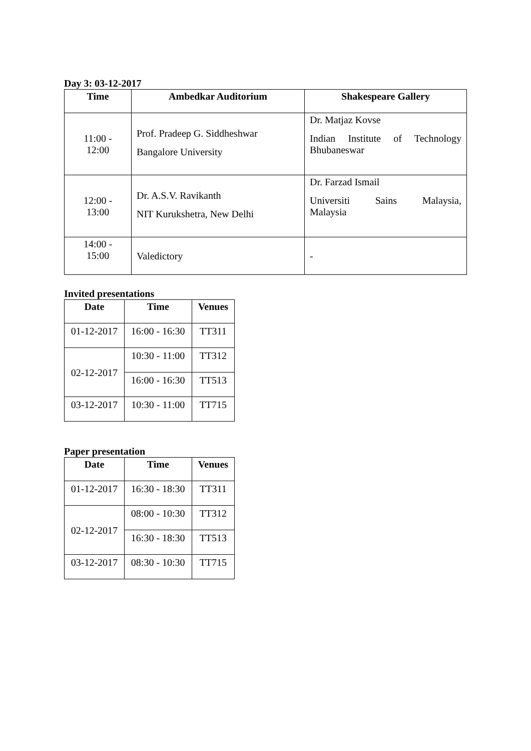Day 3: 03-12-2017
| Time | Ambedkar Auditorium | Shakespeare Gallery |
| --- | --- | --- |
| 11:00 - 12:00 | Prof. Pradeep G. Siddheshwar Bangalore University | Dr. Matjaz Kovse Indian Institute of Technology Bhubaneswar |
| 12:00 - 13:00 | Dr. A.S.V. Ravikanth NIT Kurukshetra, New Delhi | Dr. Farzad Ismail Universiti Sains Malaysia, Malaysia |
| 14:00 - 15:00 | Valedictory | - |
Invited presentations
| Date | Time | Venues |
| --- | --- | --- |
| 01-12-2017 | 16:00 - 16:30 | TT311 |
| 02-12-2017 | 10:30 - 11:00 | TT312 |
| | 16:00 - 16:30 | TT513 |
| 03-12-2017 | 10:30 - 11:00 | TT715 |
Paper presentation
| Date | Time | Venues |
| --- | --- | --- |
| 01-12-2017 | 16:30 - 18:30 | TT311 |
| 02-12-2017 | 08:00 - 10:30 | TT312 |
| | 16:30 - 18:30 | TT513 |
| 03-12-2017 | 08:30 - 10:30 | TT715 |